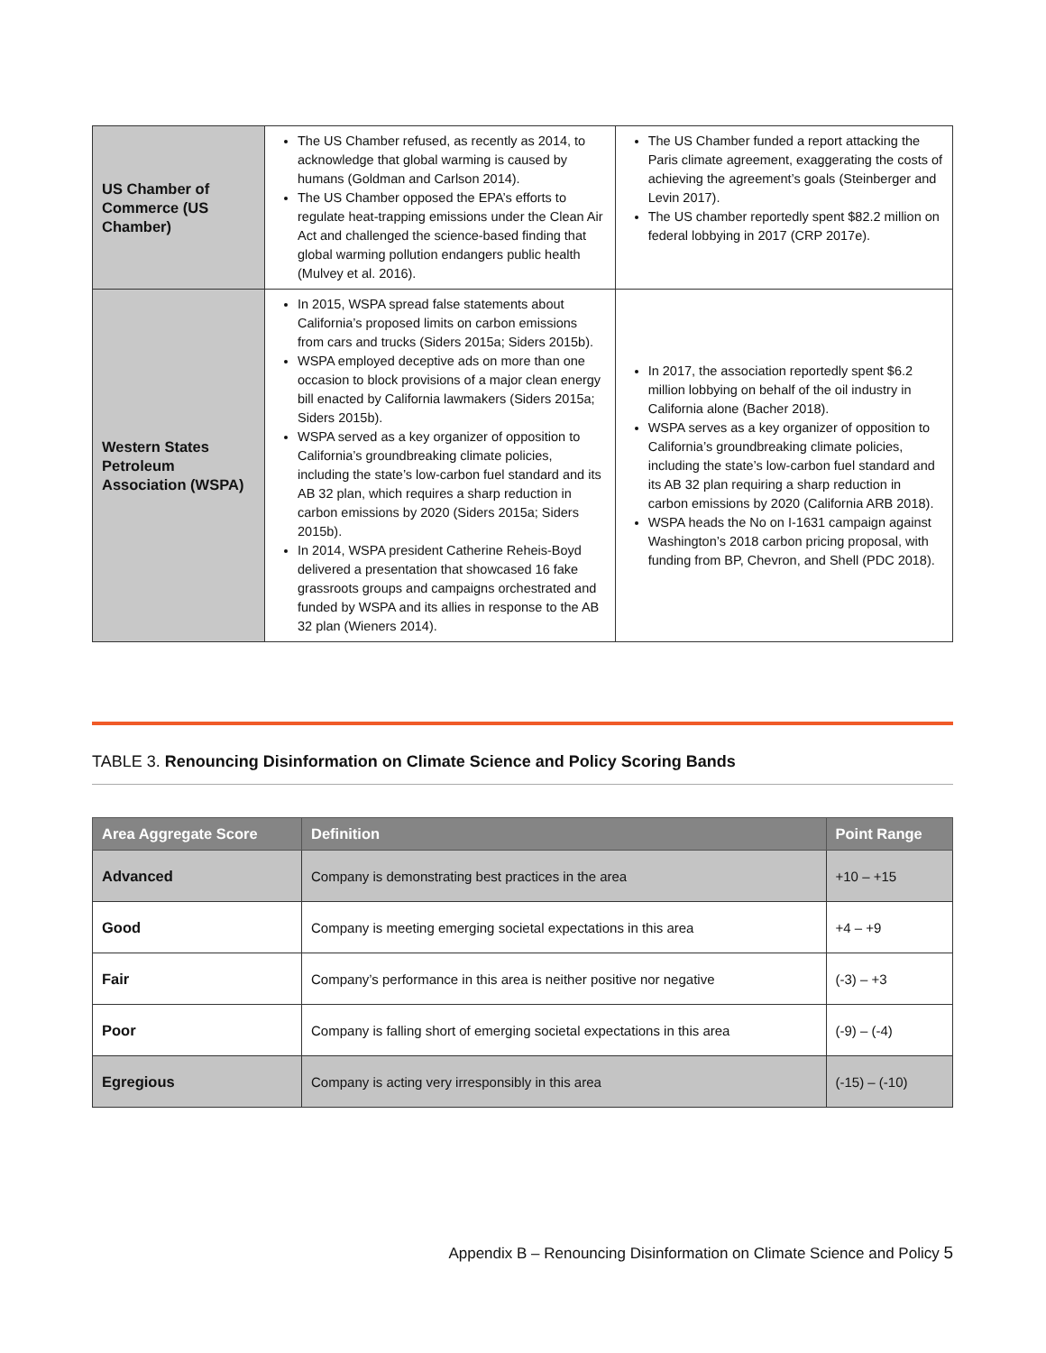| US Chamber of Commerce (US Chamber) | The US Chamber refused, as recently as 2014, to acknowledge that global warming is caused by humans (Goldman and Carlson 2014). The US Chamber opposed the EPA’s efforts to regulate heat-trapping emissions under the Clean Air Act and challenged the science-based finding that global warming pollution endangers public health (Mulvey et al. 2016). | The US Chamber funded a report attacking the Paris climate agreement, exaggerating the costs of achieving the agreement’s goals (Steinberger and Levin 2017). The US chamber reportedly spent $82.2 million on federal lobbying in 2017 (CRP 2017e). |
| Western States Petroleum Association (WSPA) | In 2015, WSPA spread false statements about California’s proposed limits on carbon emissions from cars and trucks (Siders 2015a; Siders 2015b). WSPA employed deceptive ads on more than one occasion to block provisions of a major clean energy bill enacted by California lawmakers (Siders 2015a; Siders 2015b). WSPA served as a key organizer of opposition to California’s groundbreaking climate policies, including the state’s low-carbon fuel standard and its AB 32 plan, which requires a sharp reduction in carbon emissions by 2020 (Siders 2015a; Siders 2015b). In 2014, WSPA president Catherine Reheis-Boyd delivered a presentation that showcased 16 fake grassroots groups and campaigns orchestrated and funded by WSPA and its allies in response to the AB 32 plan (Wieners 2014). | In 2017, the association reportedly spent $6.2 million lobbying on behalf of the oil industry in California alone (Bacher 2018). WSPA serves as a key organizer of opposition to California’s groundbreaking climate policies, including the state’s low-carbon fuel standard and its AB 32 plan requiring a sharp reduction in carbon emissions by 2020 (California ARB 2018). WSPA heads the No on I-1631 campaign against Washington’s 2018 carbon pricing proposal, with funding from BP, Chevron, and Shell (PDC 2018). |
TABLE 3. Renouncing Disinformation on Climate Science and Policy Scoring Bands
| Area Aggregate Score | Definition | Point Range |
| --- | --- | --- |
| Advanced | Company is demonstrating best practices in the area | +10 – +15 |
| Good | Company is meeting emerging societal expectations in this area | +4 – +9 |
| Fair | Company’s performance in this area is neither positive nor negative | (-3) – +3 |
| Poor | Company is falling short of emerging societal expectations in this area | (-9) – (-4) |
| Egregious | Company is acting very irresponsibly in this area | (-15) – (-10) |
Appendix B – Renouncing Disinformation on Climate Science and Policy 5